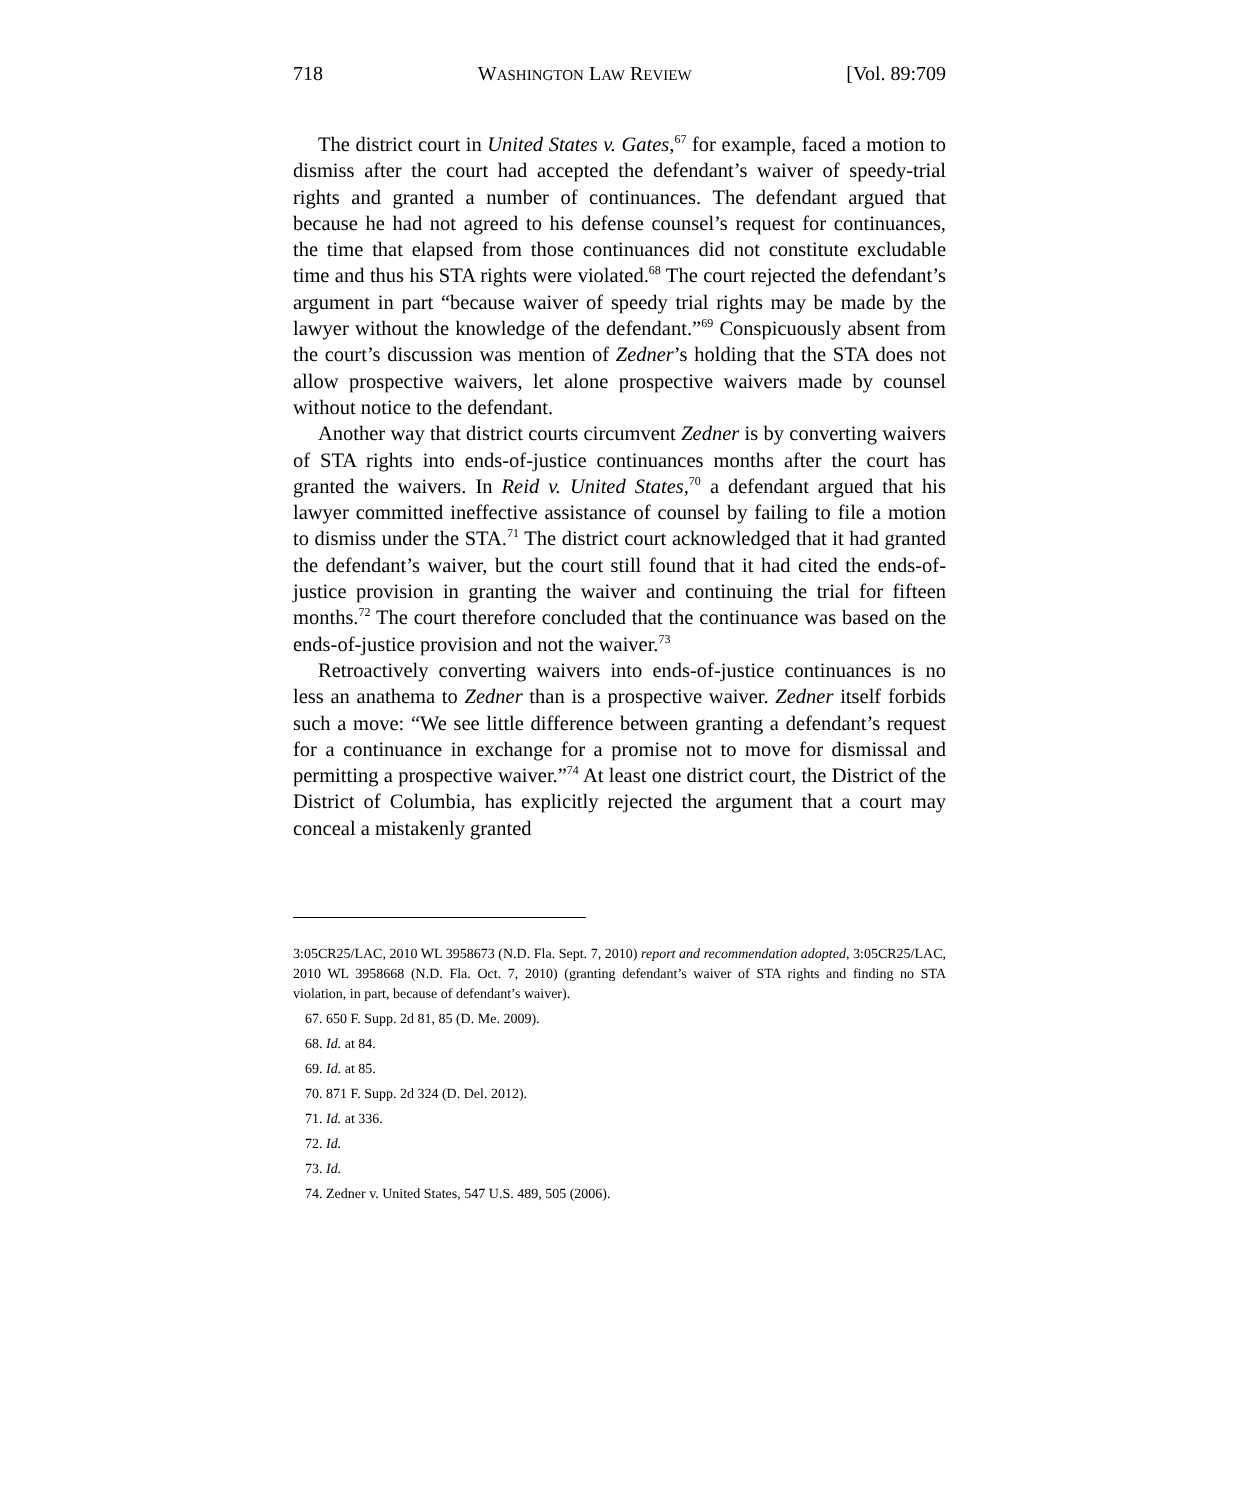718 WASHINGTON LAW REVIEW [Vol. 89:709
The district court in United States v. Gates,<sup>67</sup> for example, faced a motion to dismiss after the court had accepted the defendant’s waiver of speedy-trial rights and granted a number of continuances. The defendant argued that because he had not agreed to his defense counsel’s request for continuances, the time that elapsed from those continuances did not constitute excludable time and thus his STA rights were violated.<sup>68</sup> The court rejected the defendant’s argument in part “because waiver of speedy trial rights may be made by the lawyer without the knowledge of the defendant.”<sup>69</sup> Conspicuously absent from the court’s discussion was mention of Zedner’s holding that the STA does not allow prospective waivers, let alone prospective waivers made by counsel without notice to the defendant.
Another way that district courts circumvent Zedner is by converting waivers of STA rights into ends-of-justice continuances months after the court has granted the waivers. In Reid v. United States,<sup>70</sup> a defendant argued that his lawyer committed ineffective assistance of counsel by failing to file a motion to dismiss under the STA.<sup>71</sup> The district court acknowledged that it had granted the defendant’s waiver, but the court still found that it had cited the ends-of-justice provision in granting the waiver and continuing the trial for fifteen months.<sup>72</sup> The court therefore concluded that the continuance was based on the ends-of-justice provision and not the waiver.<sup>73</sup>
Retroactively converting waivers into ends-of-justice continuances is no less an anathema to Zedner than is a prospective waiver. Zedner itself forbids such a move: “We see little difference between granting a defendant’s request for a continuance in exchange for a promise not to move for dismissal and permitting a prospective waiver.”<sup>74</sup> At least one district court, the District of the District of Columbia, has explicitly rejected the argument that a court may conceal a mistakenly granted
3:05CR25/LAC, 2010 WL 3958673 (N.D. Fla. Sept. 7, 2010) report and recommendation adopted, 3:05CR25/LAC, 2010 WL 3958668 (N.D. Fla. Oct. 7, 2010) (granting defendant’s waiver of STA rights and finding no STA violation, in part, because of defendant’s waiver).
67. 650 F. Supp. 2d 81, 85 (D. Me. 2009).
68. Id. at 84.
69. Id. at 85.
70. 871 F. Supp. 2d 324 (D. Del. 2012).
71. Id. at 336.
72. Id.
73. Id.
74. Zedner v. United States, 547 U.S. 489, 505 (2006).